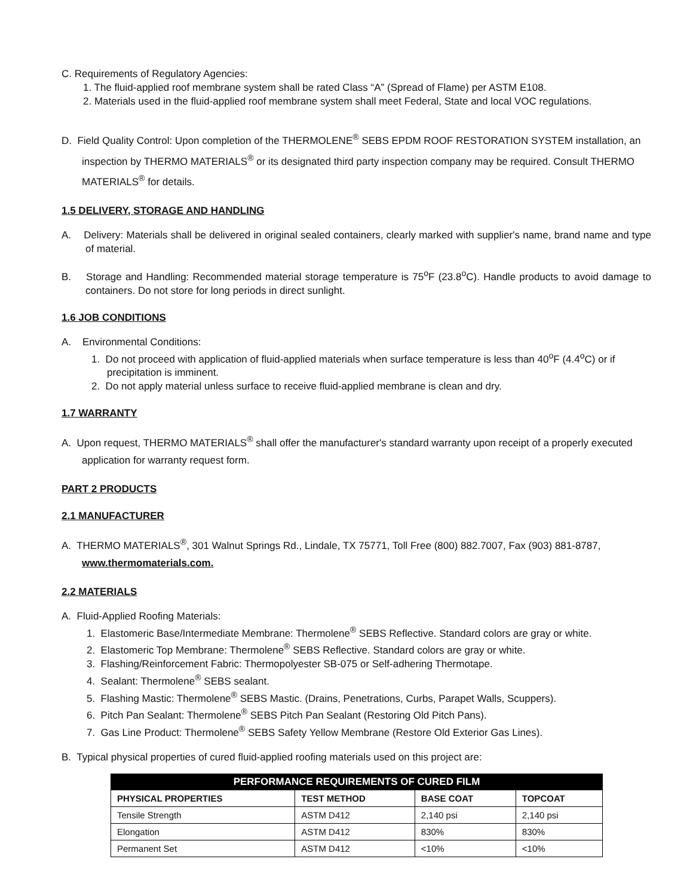C. Requirements of Regulatory Agencies:
1. The fluid-applied roof membrane system shall be rated Class “A” (Spread of Flame) per ASTM E108.
2. Materials used in the fluid-applied roof membrane system shall meet Federal, State and local VOC regulations.
D. Field Quality Control: Upon completion of the THERMOLENE<sup>®</sup> SEBS EPDM ROOF RESTORATION SYSTEM installation, an inspection by THERMO MATERIALS<sup>®</sup> or its designated third party inspection company may be required. Consult THERMO MATERIALS<sup>®</sup> for details.
1.5 DELIVERY, STORAGE AND HANDLING
A. Delivery: Materials shall be delivered in original sealed containers, clearly marked with supplier's name, brand name and type of material.
B. Storage and Handling: Recommended material storage temperature is 75<sup>o</sup>F (23.8<sup>o</sup>C). Handle products to avoid damage to containers. Do not store for long periods in direct sunlight.
1.6 JOB CONDITIONS
A. Environmental Conditions:
1. Do not proceed with application of fluid-applied materials when surface temperature is less than 40<sup>o</sup>F (4.4<sup>o</sup>C) or if precipitation is imminent.
2. Do not apply material unless surface to receive fluid-applied membrane is clean and dry.
1.7 WARRANTY
A. Upon request, THERMO MATERIALS<sup>®</sup> shall offer the manufacturer's standard warranty upon receipt of a properly executed application for warranty request form.
PART 2 PRODUCTS
2.1 MANUFACTURER
A. THERMO MATERIALS<sup>®</sup>, 301 Walnut Springs Rd., Lindale, TX 75771, Toll Free (800) 882.7007, Fax (903) 881-8787, www.thermomaterials.com.
2.2 MATERIALS
A. Fluid-Applied Roofing Materials:
1. Elastomeric Base/Intermediate Membrane: Thermolene<sup>®</sup> SEBS Reflective. Standard colors are gray or white.
2. Elastomeric Top Membrane: Thermolene<sup>®</sup> SEBS Reflective. Standard colors are gray or white.
3. Flashing/Reinforcement Fabric: Thermopolyester SB-075 or Self-adhering Thermotape.
4. Sealant: Thermolene<sup>®</sup> SEBS sealant.
5. Flashing Mastic: Thermolene<sup>®</sup> SEBS Mastic. (Drains, Penetrations, Curbs, Parapet Walls, Scuppers).
6. Pitch Pan Sealant: Thermolene<sup>®</sup> SEBS Pitch Pan Sealant (Restoring Old Pitch Pans).
7. Gas Line Product: Thermolene<sup>®</sup> SEBS Safety Yellow Membrane (Restore Old Exterior Gas Lines).
B. Typical physical properties of cured fluid-applied roofing materials used on this project are:
| PERFORMANCE REQUIREMENTS OF CURED FILM | | | |
| --- | --- | --- | --- |
| PHYSICAL PROPERTIES | TEST METHOD | BASE COAT | TOPCOAT |
| Tensile Strength | ASTM D412 | 2,140 psi | 2,140 psi |
| Elongation | ASTM D412 | 830% | 830% |
| Permanent Set | ASTM D412 | <10% | <10% |